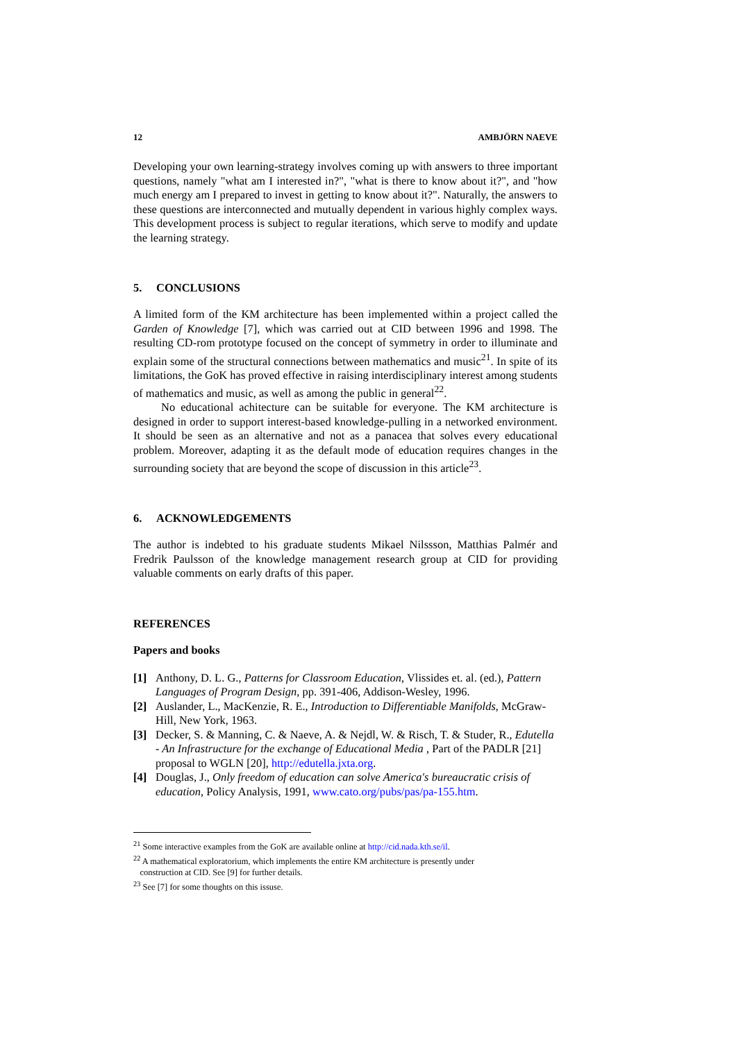12 AMBJÖRN NAEVE
Developing your own learning-strategy involves coming up with answers to three important questions, namely "what am I interested in?", "what is there to know about it?", and "how much energy am I prepared to invest in getting to know about it?". Naturally, the answers to these questions are interconnected and mutually dependent in various highly complex ways. This development process is subject to regular iterations, which serve to modify and update the learning strategy.
5. CONCLUSIONS
A limited form of the KM architecture has been implemented within a project called the Garden of Knowledge [7], which was carried out at CID between 1996 and 1998. The resulting CD-rom prototype focused on the concept of symmetry in order to illuminate and explain some of the structural connections between mathematics and music<sup>21</sup>. In spite of its limitations, the GoK has proved effective in raising interdisciplinary interest among students of mathematics and music, as well as among the public in general<sup>22</sup>.
No educational achitecture can be suitable for everyone. The KM architecture is designed in order to support interest-based knowledge-pulling in a networked environment. It should be seen as an alternative and not as a panacea that solves every educational problem. Moreover, adapting it as the default mode of education requires changes in the surrounding society that are beyond the scope of discussion in this article<sup>23</sup>.
6. ACKNOWLEDGEMENTS
The author is indebted to his graduate students Mikael Nilssson, Matthias Palmér and Fredrik Paulsson of the knowledge management research group at CID for providing valuable comments on early drafts of this paper.
REFERENCES
Papers and books
[1] Anthony, D. L. G., Patterns for Classroom Education, Vlissides et. al. (ed.), Pattern Languages of Program Design, pp. 391-406, Addison-Wesley, 1996.
[2] Auslander, L., MacKenzie, R. E., Introduction to Differentiable Manifolds, McGraw-Hill, New York, 1963.
[3] Decker, S. & Manning, C. & Naeve, A. & Nejdl, W. & Risch, T. & Studer, R., Edutella - An Infrastructure for the exchange of Educational Media , Part of the PADLR [21] proposal to WGLN [20], http://edutella.jxta.org.
[4] Douglas, J., Only freedom of education can solve America's bureaucratic crisis of education, Policy Analysis, 1991, www.cato.org/pubs/pas/pa-155.htm.
<sup>21</sup> Some interactive examples from the GoK are available online at http://cid.nada.kth.se/il.
<sup>22</sup> A mathematical exploratorium, which implements the entire KM architecture is presently under
construction at CID. See [9] for further details.
<sup>23</sup> See [7] for some thoughts on this issuse.